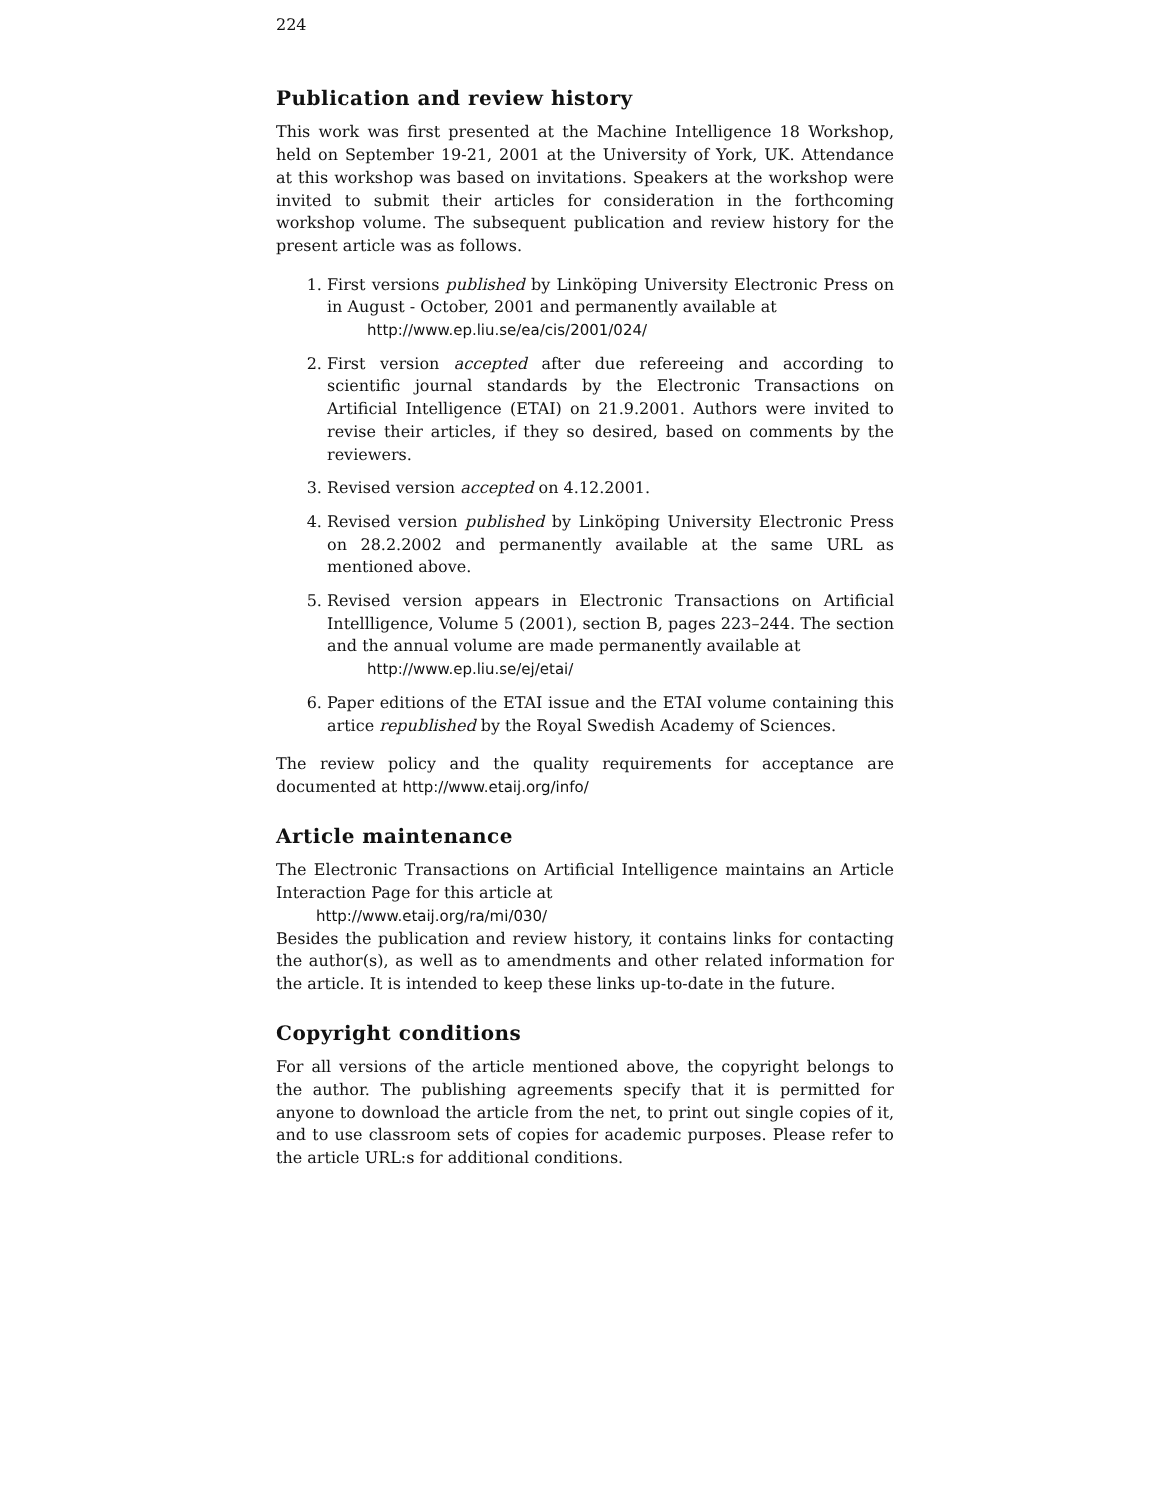224
Publication and review history
This work was first presented at the Machine Intelligence 18 Workshop, held on September 19-21, 2001 at the University of York, UK. Attendance at this workshop was based on invitations. Speakers at the workshop were invited to submit their articles for consideration in the forthcoming workshop volume. The subsequent publication and review history for the present article was as follows.
1. First versions published by Linköping University Electronic Press on in August - October, 2001 and permanently available at
http://www.ep.liu.se/ea/cis/2001/024/
2. First version accepted after due refereeing and according to scientific journal standards by the Electronic Transactions on Artificial Intelligence (ETAI) on 21.9.2001. Authors were invited to revise their articles, if they so desired, based on comments by the reviewers.
3. Revised version accepted on 4.12.2001.
4. Revised version published by Linköping University Electronic Press on 28.2.2002 and permanently available at the same URL as mentioned above.
5. Revised version appears in Electronic Transactions on Artificial Intellligence, Volume 5 (2001), section B, pages 223–244. The section and the annual volume are made permanently available at
http://www.ep.liu.se/ej/etai/
6. Paper editions of the ETAI issue and the ETAI volume containing this artice republished by the Royal Swedish Academy of Sciences.
The review policy and the quality requirements for acceptance are documented at http://www.etaij.org/info/
Article maintenance
The Electronic Transactions on Artificial Intelligence maintains an Article Interaction Page for this article at
http://www.etaij.org/ra/mi/030/
Besides the publication and review history, it contains links for contacting the author(s), as well as to amendments and other related information for the article. It is intended to keep these links up-to-date in the future.
Copyright conditions
For all versions of the article mentioned above, the copyright belongs to the author. The publishing agreements specify that it is permitted for anyone to download the article from the net, to print out single copies of it, and to use classroom sets of copies for academic purposes. Please refer to the article URL:s for additional conditions.